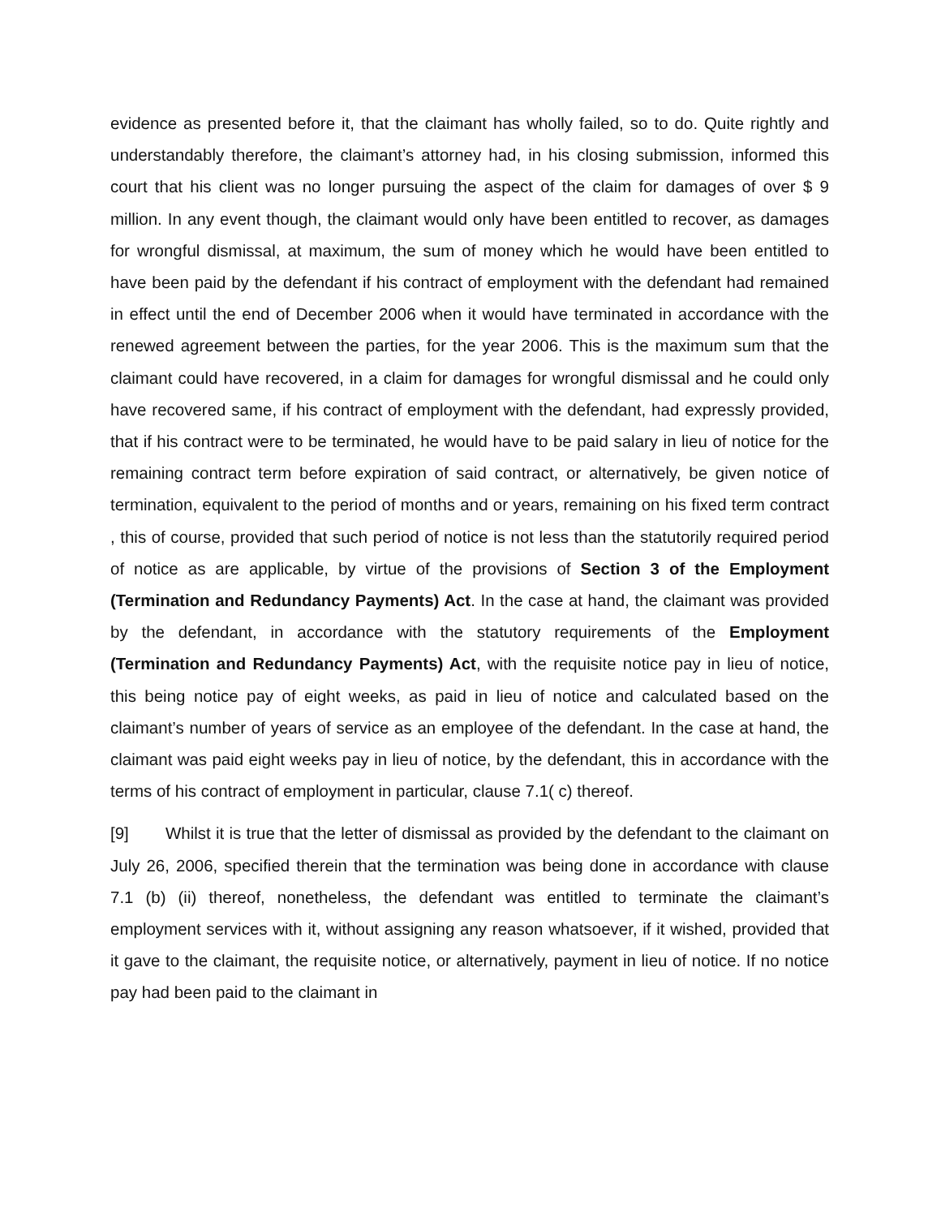evidence as presented before it, that the claimant has wholly failed, so to do. Quite rightly and understandably therefore, the claimant’s attorney had, in his closing submission, informed this court that his client was no longer pursuing the aspect of the claim for damages of over $ 9 million. In any event though, the claimant would only have been entitled to recover, as damages for wrongful dismissal, at maximum, the sum of money which he would have been entitled to have been paid by the defendant if his contract of employment with the defendant had remained in effect until the end of December 2006 when it would have terminated in accordance with the renewed agreement between the parties, for the year 2006. This is the maximum sum that the claimant could have recovered, in a claim for damages for wrongful dismissal and he could only have recovered same, if his contract of employment with the defendant, had expressly provided, that if his contract were to be terminated, he would have to be paid salary in lieu of notice for the remaining contract term before expiration of said contract, or alternatively, be given notice of termination, equivalent to the period of months and or years, remaining on his fixed term contract , this of course, provided that such period of notice is not less than the statutorily required period of notice as are applicable, by virtue of the provisions of Section 3 of the Employment (Termination and Redundancy Payments) Act. In the case at hand, the claimant was provided by the defendant, in accordance with the statutory requirements of the Employment (Termination and Redundancy Payments) Act, with the requisite notice pay in lieu of notice, this being notice pay of eight weeks, as paid in lieu of notice and calculated based on the claimant’s number of years of service as an employee of the defendant. In the case at hand, the claimant was paid eight weeks pay in lieu of notice, by the defendant, this in accordance with the terms of his contract of employment in particular, clause 7.1( c) thereof.
[9] Whilst it is true that the letter of dismissal as provided by the defendant to the claimant on July 26, 2006, specified therein that the termination was being done in accordance with clause 7.1 (b) (ii) thereof, nonetheless, the defendant was entitled to terminate the claimant’s employment services with it, without assigning any reason whatsoever, if it wished, provided that it gave to the claimant, the requisite notice, or alternatively, payment in lieu of notice. If no notice pay had been paid to the claimant in